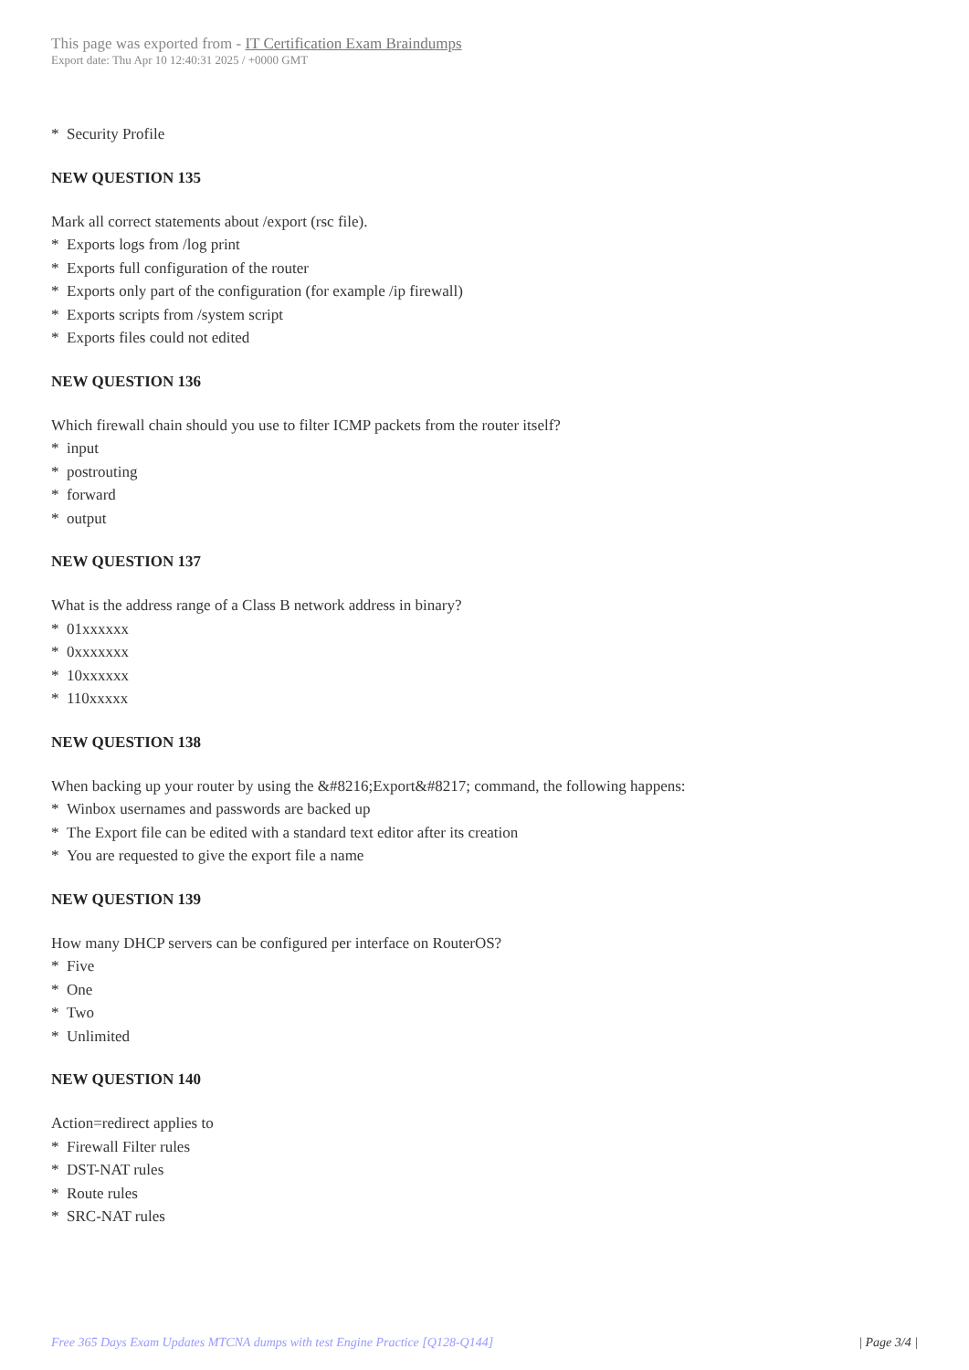This page was exported from - IT Certification Exam Braindumps
Export date: Thu Apr 10 12:40:31 2025 / +0000 GMT
* Security Profile
NEW QUESTION 135
Mark all correct statements about /export (rsc file).
* Exports logs from /log print
* Exports full configuration of the router
* Exports only part of the configuration (for example /ip firewall)
* Exports scripts from /system script
* Exports files could not edited
NEW QUESTION 136
Which firewall chain should you use to filter ICMP packets from the router itself?
* input
* postrouting
* forward
* output
NEW QUESTION 137
What is the address range of a Class B network address in binary?
* 01xxxxxx
* 0xxxxxxx
* 10xxxxxx
* 110xxxxx
NEW QUESTION 138
When backing up your router by using the &#8216;Export&#8217; command, the following happens:
* Winbox usernames and passwords are backed up
* The Export file can be edited with a standard text editor after its creation
* You are requested to give the export file a name
NEW QUESTION 139
How many DHCP servers can be configured per interface on RouterOS?
* Five
* One
* Two
* Unlimited
NEW QUESTION 140
Action=redirect applies to
* Firewall Filter rules
* DST-NAT rules
* Route rules
* SRC-NAT rules
Free 365 Days Exam Updates MTCNA dumps with test Engine Practice [Q128-Q144] | Page 3/4 |